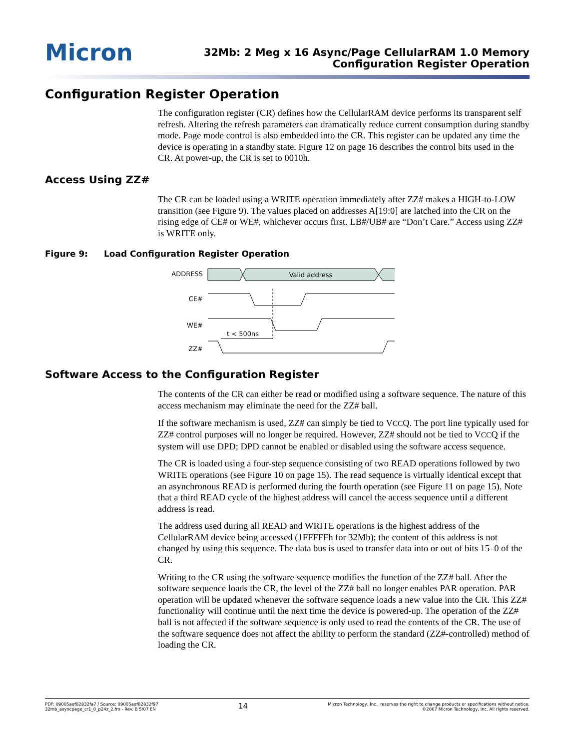Micron
32Mb: 2 Meg x 16 Async/Page CellularRAM 1.0 Memory
Configuration Register Operation
Configuration Register Operation
The configuration register (CR) defines how the CellularRAM device performs its transparent self refresh. Altering the refresh parameters can dramatically reduce current consumption during standby mode. Page mode control is also embedded into the CR. This register can be updated any time the device is operating in a standby state. Figure 12 on page 16 describes the control bits used in the CR. At power-up, the CR is set to 0010h.
Access Using ZZ#
The CR can be loaded using a WRITE operation immediately after ZZ# makes a HIGH-to-LOW transition (see Figure 9). The values placed on addresses A[19:0] are latched into the CR on the rising edge of CE# or WE#, whichever occurs first. LB#/UB# are “Don’t Care.” Access using ZZ# is WRITE only.
Figure 9: Load Configuration Register Operation
ADDRESS
Valid address
CE#
WE#
t < 500ns
ZZ#
Software Access to the Configuration Register
The contents of the CR can either be read or modified using a software sequence. The nature of this access mechanism may eliminate the need for the ZZ# ball.
If the software mechanism is used, ZZ# can simply be tied to VCCQ. The port line typically used for ZZ# control purposes will no longer be required. However, ZZ# should not be tied to VCCQ if the system will use DPD; DPD cannot be enabled or disabled using the software access sequence.
The CR is loaded using a four-step sequence consisting of two READ operations followed by two WRITE operations (see Figure 10 on page 15). The read sequence is virtually identical except that an asynchronous READ is performed during the fourth operation (see Figure 11 on page 15). Note that a third READ cycle of the highest address will cancel the access sequence until a different address is read.
The address used during all READ and WRITE operations is the highest address of the CellularRAM device being accessed (1FFFFFh for 32Mb); the content of this address is not changed by using this sequence. The data bus is used to transfer data into or out of bits 15–0 of the CR.
Writing to the CR using the software sequence modifies the function of the ZZ# ball. After the software sequence loads the CR, the level of the ZZ# ball no longer enables PAR operation. PAR operation will be updated whenever the software sequence loads a new value into the CR. This ZZ# functionality will continue until the next time the device is powered-up. The operation of the ZZ# ball is not affected if the software sequence is only used to read the contents of the CR. The use of the software sequence does not affect the ability to perform the standard (ZZ#-controlled) method of loading the CR.
PDF: 09005aef82832fa7 / Source: 09005aef82832f97
32mb_asyncpage_cr1_0_p24z_2.fm - Rev. B 5/07 EN
14
Micron Technology, Inc., reserves the right to change products or specifications without notice.
©2007 Micron Technology, Inc. All rights reserved.